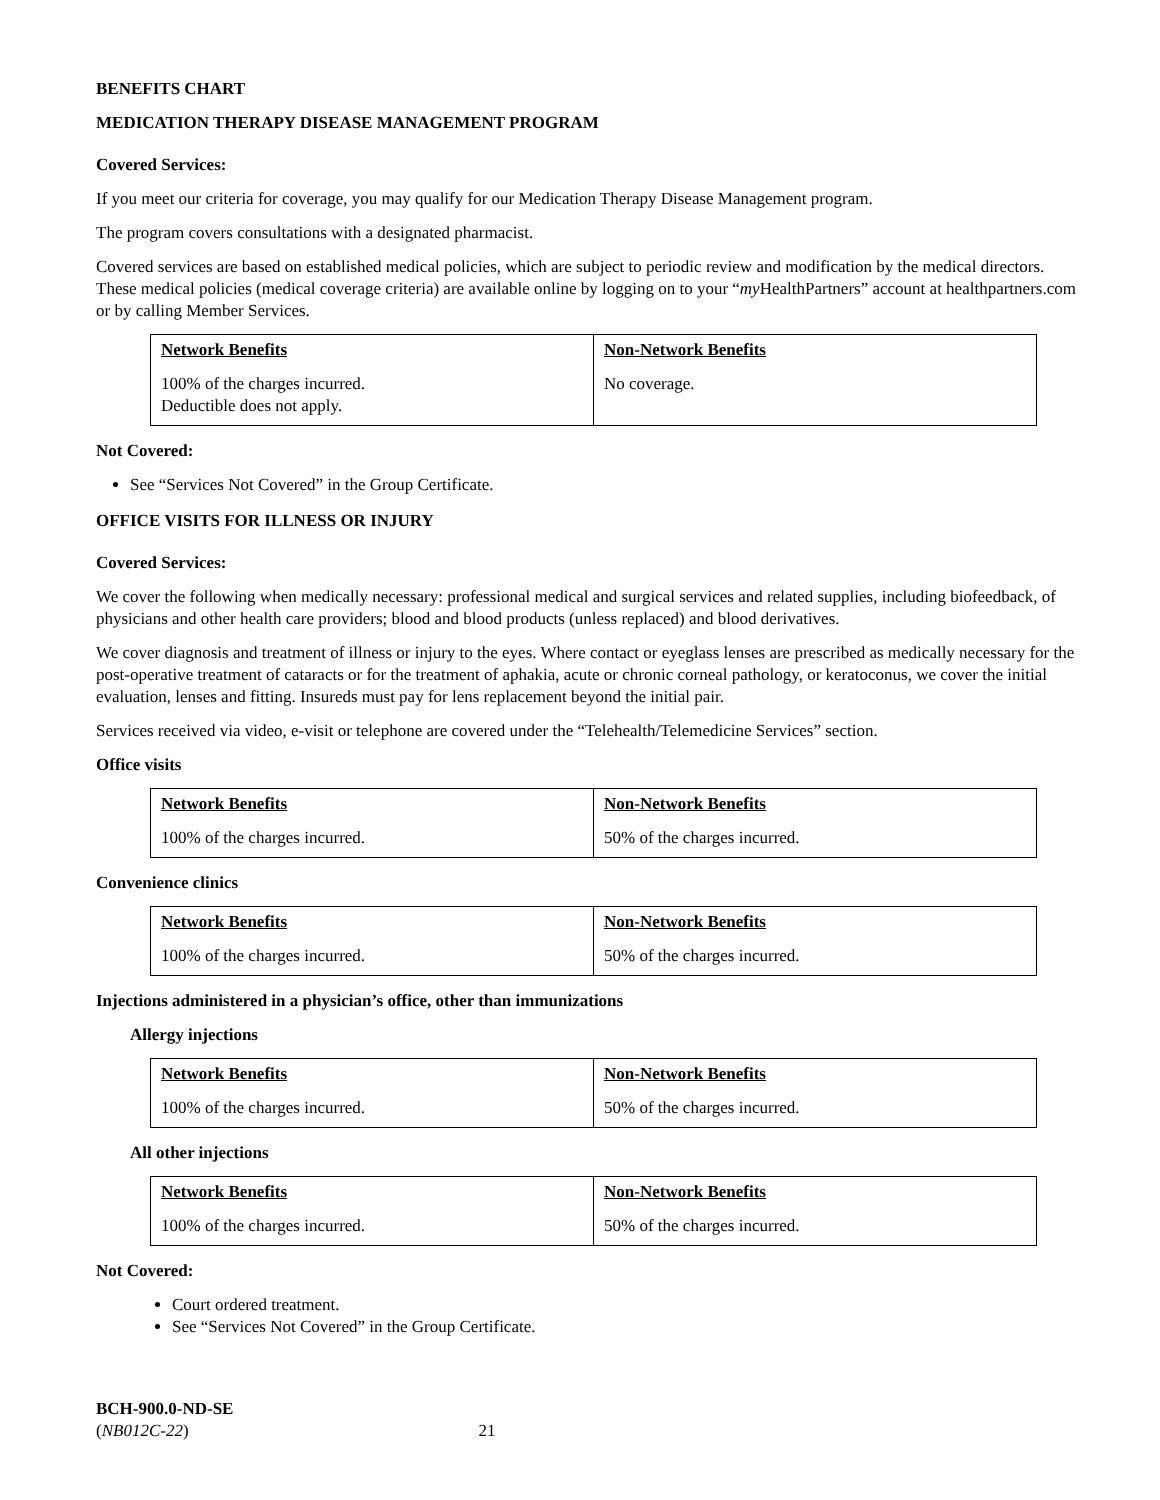BENEFITS CHART
MEDICATION THERAPY DISEASE MANAGEMENT PROGRAM
Covered Services:
If you meet our criteria for coverage, you may qualify for our Medication Therapy Disease Management program.
The program covers consultations with a designated pharmacist.
Covered services are based on established medical policies, which are subject to periodic review and modification by the medical directors. These medical policies (medical coverage criteria) are available online by logging on to your “my HealthPartners” account at healthpartners.com or by calling Member Services.
| Network Benefits | Non-Network Benefits |
| --- | --- |
| 100% of the charges incurred. Deductible does not apply. | No coverage. |
Not Covered:
See “Services Not Covered” in the Group Certificate.
OFFICE VISITS FOR ILLNESS OR INJURY
Covered Services:
We cover the following when medically necessary: professional medical and surgical services and related supplies, including biofeedback, of physicians and other health care providers; blood and blood products (unless replaced) and blood derivatives.
We cover diagnosis and treatment of illness or injury to the eyes. Where contact or eyeglass lenses are prescribed as medically necessary for the post-operative treatment of cataracts or for the treatment of aphakia, acute or chronic corneal pathology, or keratoconus, we cover the initial evaluation, lenses and fitting. Insureds must pay for lens replacement beyond the initial pair.
Services received via video, e-visit or telephone are covered under the “Telehealth/Telemedicine Services” section.
Office visits
| Network Benefits | Non-Network Benefits |
| --- | --- |
| 100% of the charges incurred. | 50% of the charges incurred. |
Convenience clinics
| Network Benefits | Non-Network Benefits |
| --- | --- |
| 100% of the charges incurred. | 50% of the charges incurred. |
Injections administered in a physician’s office, other than immunizations
Allergy injections
| Network Benefits | Non-Network Benefits |
| --- | --- |
| 100% of the charges incurred. | 50% of the charges incurred. |
All other injections
| Network Benefits | Non-Network Benefits |
| --- | --- |
| 100% of the charges incurred. | 50% of the charges incurred. |
Not Covered:
Court ordered treatment.
See “Services Not Covered” in the Group Certificate.
BCH-900.0-ND-SE
(NB012C-22) 21